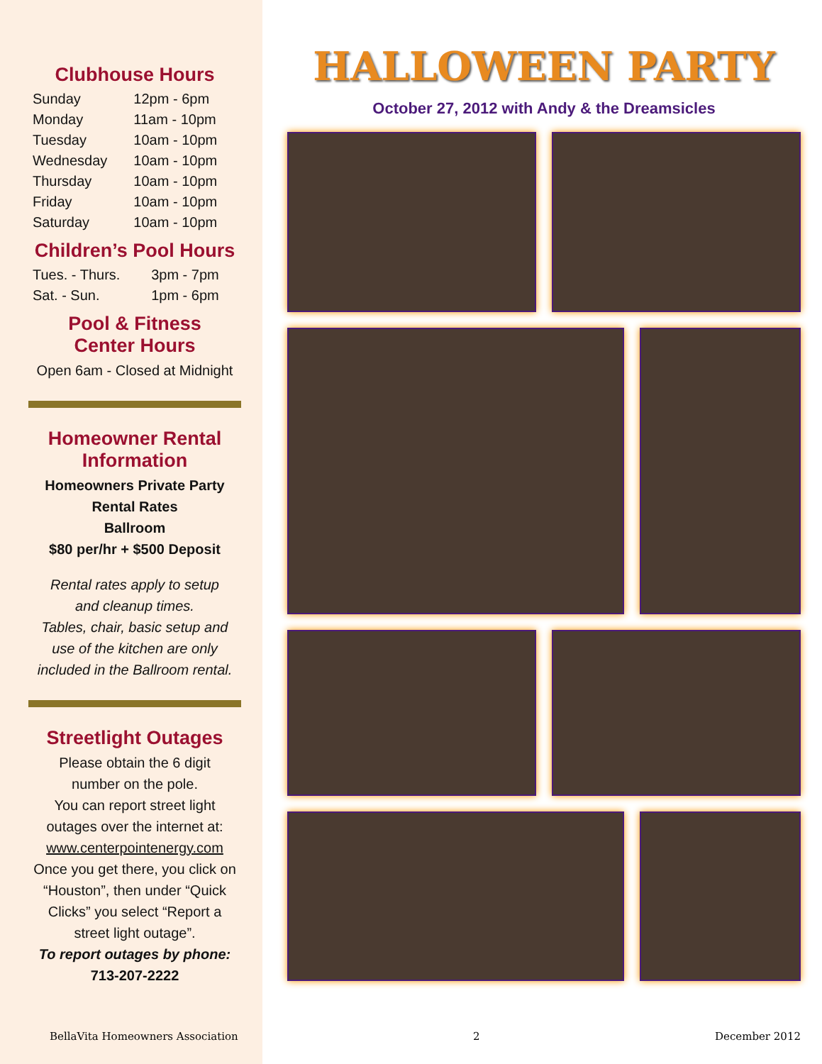Clubhouse Hours
| Sunday | 12pm - 6pm |
| Monday | 11am - 10pm |
| Tuesday | 10am - 10pm |
| Wednesday | 10am - 10pm |
| Thursday | 10am - 10pm |
| Friday | 10am - 10pm |
| Saturday | 10am - 10pm |
Children’s Pool Hours
| Tues. - Thurs. | 3pm - 7pm |
| Sat. - Sun. | 1pm - 6pm |
Pool & Fitness
Center Hours
Open 6am - Closed at Midnight
Homeowner Rental
Information
Homeowners Private Party
Rental Rates
Ballroom
$80 per/hr + $500 Deposit
Rental rates apply to setup
and cleanup times.
Tables, chair, basic setup and
use of the kitchen are only
included in the Ballroom rental.
Streetlight Outages
Please obtain the 6 digit
number on the pole.
You can report street light
outages over the internet at:
www.centerpointenergy.com
Once you get there, you click on “Houston”, then under “Quick Clicks” you select “Report a street light outage”.
To report outages by phone:
713-207-2222
HALLOWEEN PARTY
October 27, 2012 with Andy & the Dreamsicles
BellaVita Homeowners Association 2 December 2012